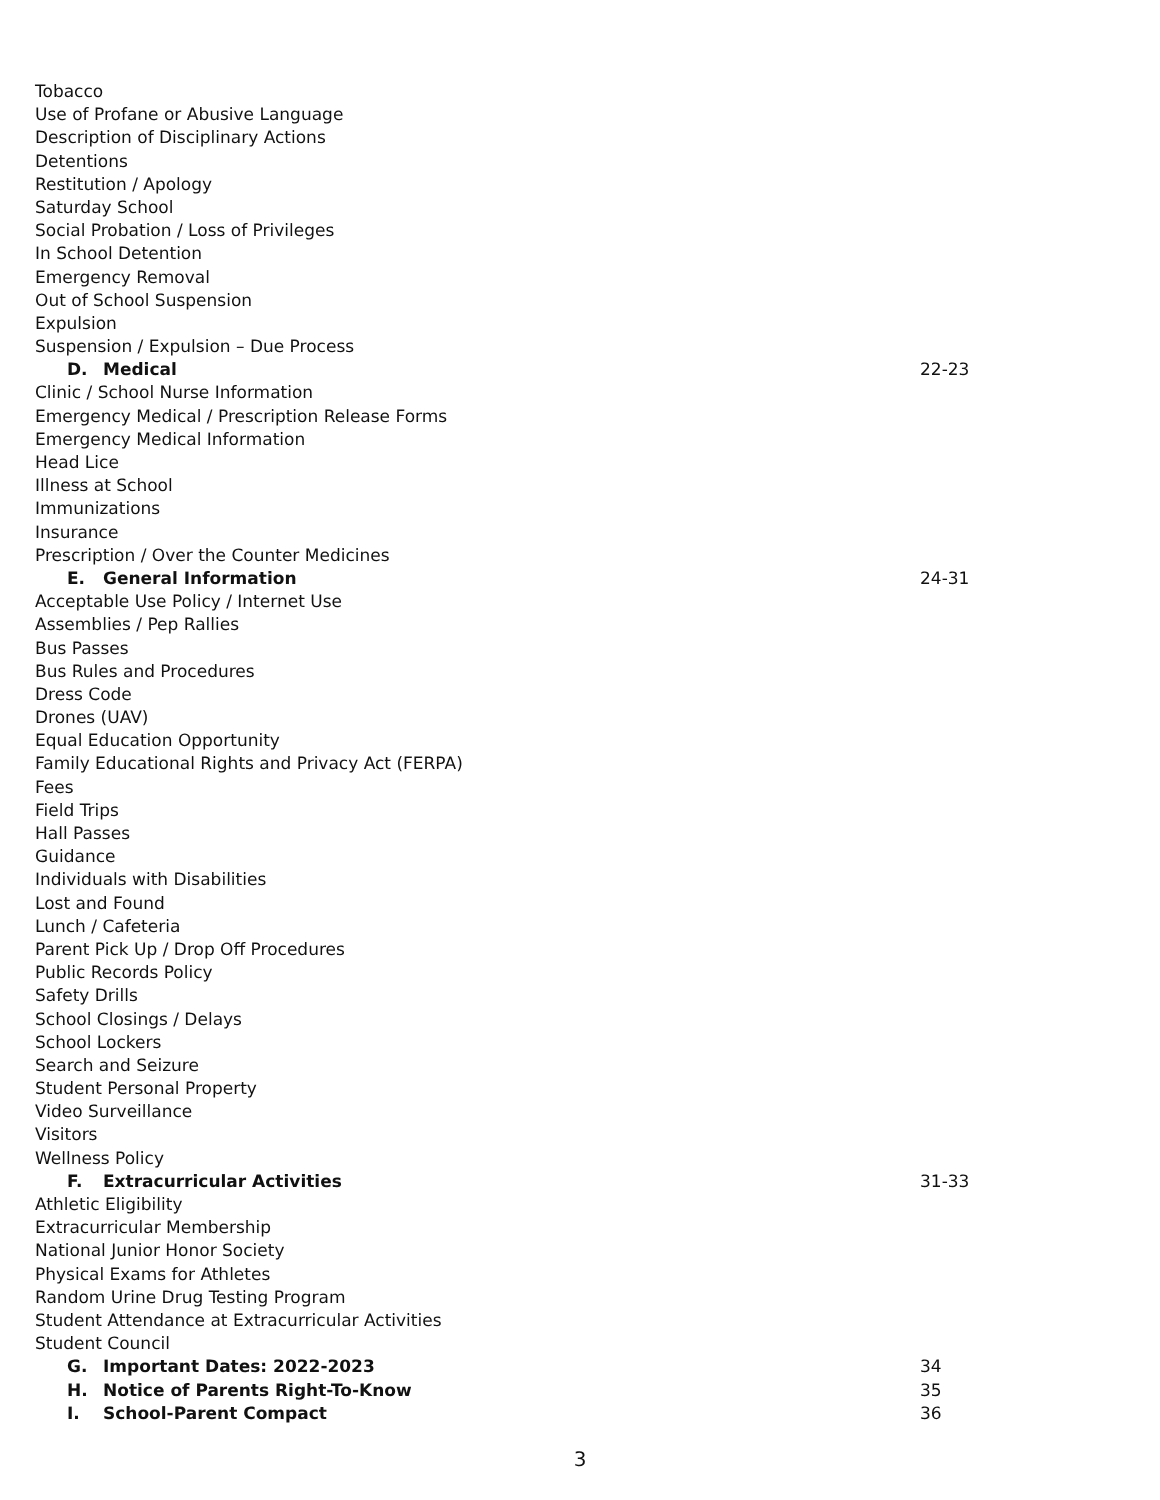Tobacco
Use of Profane or Abusive Language
Description of Disciplinary Actions
Detentions
Restitution / Apology
Saturday School
Social Probation / Loss of Privileges
In School Detention
Emergency Removal
Out of School Suspension
Expulsion
Suspension / Expulsion – Due Process
D. Medical 22-23
Clinic / School Nurse Information
Emergency Medical / Prescription Release Forms
Emergency Medical Information
Head Lice
Illness at School
Immunizations
Insurance
Prescription / Over the Counter Medicines
E. General Information 24-31
Acceptable Use Policy / Internet Use
Assemblies / Pep Rallies
Bus Passes
Bus Rules and Procedures
Dress Code
Drones (UAV)
Equal Education Opportunity
Family Educational Rights and Privacy Act (FERPA)
Fees
Field Trips
Hall Passes
Guidance
Individuals with Disabilities
Lost and Found
Lunch / Cafeteria
Parent Pick Up / Drop Off Procedures
Public Records Policy
Safety Drills
School Closings / Delays
School Lockers
Search and Seizure
Student Personal Property
Video Surveillance
Visitors
Wellness Policy
F. Extracurricular Activities 31-33
Athletic Eligibility
Extracurricular Membership
National Junior Honor Society
Physical Exams for Athletes
Random Urine Drug Testing Program
Student Attendance at Extracurricular Activities
Student Council
G. Important Dates: 2022-2023 34
H. Notice of Parents Right-To-Know 35
I. School-Parent Compact 36
3